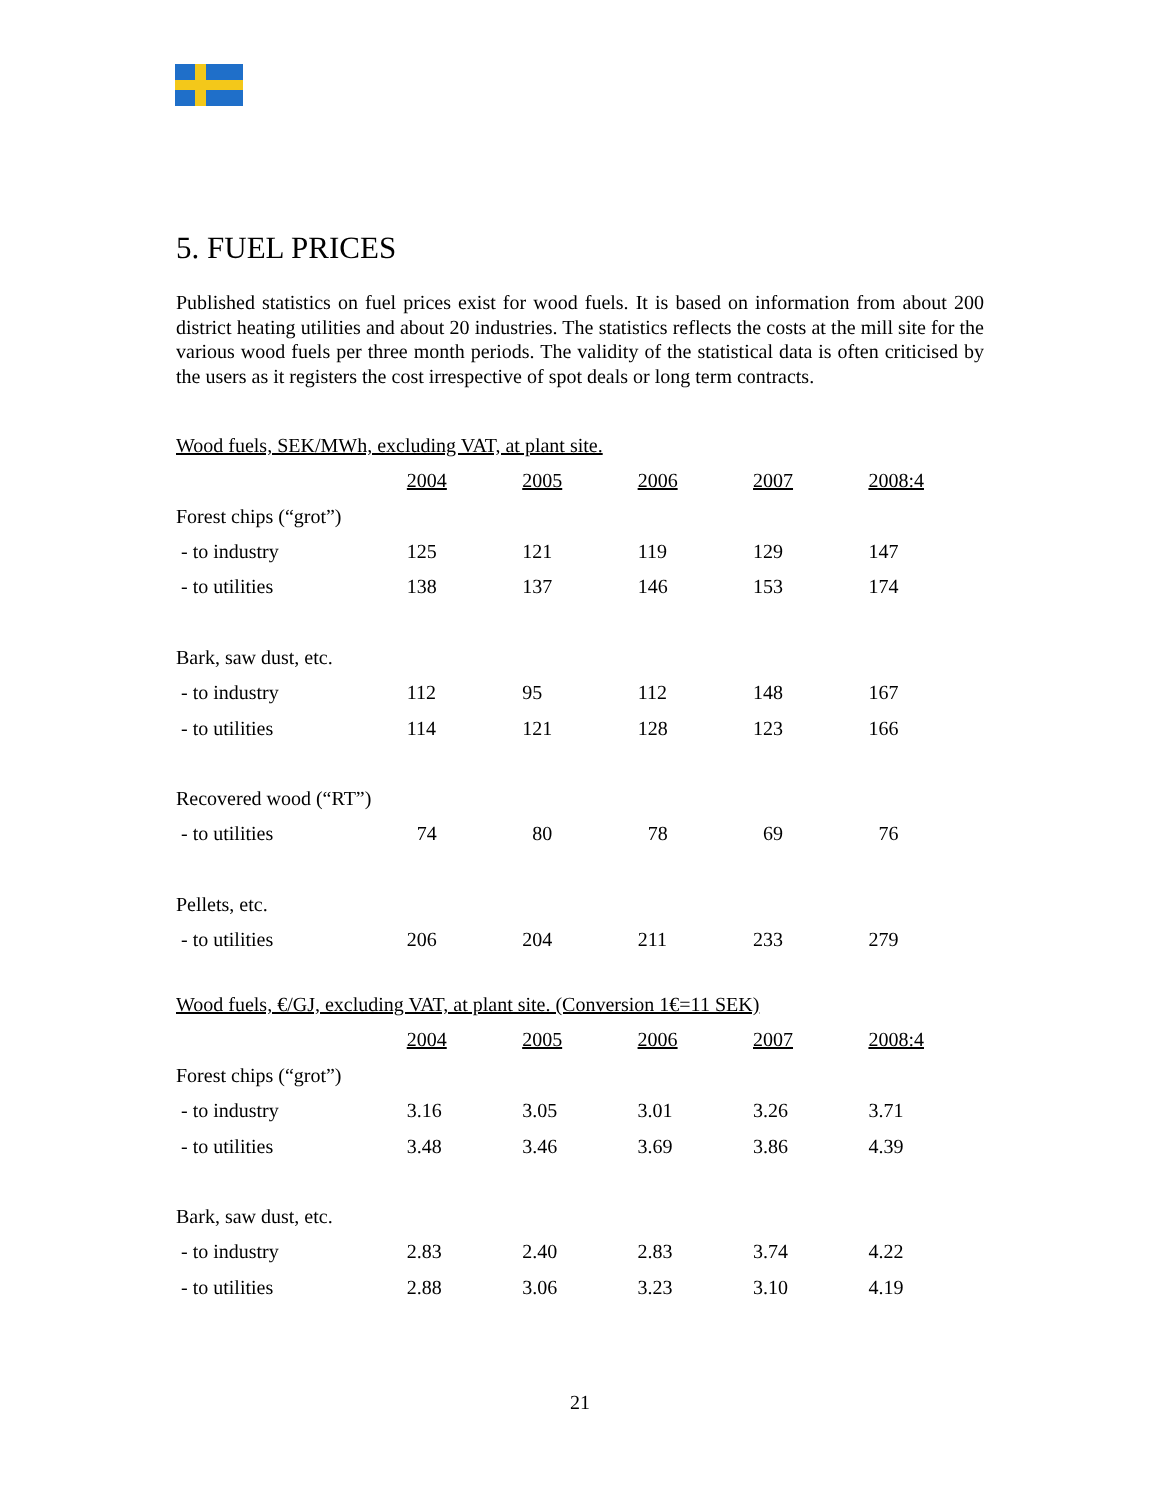5. FUEL PRICES
Published statistics on fuel prices exist for wood fuels. It is based on information from about 200 district heating utilities and about 20 industries. The statistics reflects the costs at the mill site for the various wood fuels per three month periods. The validity of the statistical data is often criticised by the users as it registers the cost irrespective of spot deals or long term contracts.
Wood fuels, SEK/MWh, excluding VAT, at plant site.
| | 2004 | 2005 | 2006 | 2007 | 2008:4 |
| Forest chips (“grot”) | | | | | |
| - to industry | 125 | 121 | 119 | 129 | 147 |
| - to utilities | 138 | 137 | 146 | 153 | 174 |
| Bark, saw dust, etc. | | | | | |
| - to industry | 112 | 95 | 112 | 148 | 167 |
| - to utilities | 114 | 121 | 128 | 123 | 166 |
| Recovered wood (“RT”) | | | | | |
| - to utilities | 74 | 80 | 78 | 69 | 76 |
| Pellets, etc. | | | | | |
| - to utilities | 206 | 204 | 211 | 233 | 279 |
Wood fuels, €/GJ, excluding VAT, at plant site. (Conversion 1€=11 SEK)
| | 2004 | 2005 | 2006 | 2007 | 2008:4 |
| Forest chips (“grot”) | | | | | |
| - to industry | 3.16 | 3.05 | 3.01 | 3.26 | 3.71 |
| - to utilities | 3.48 | 3.46 | 3.69 | 3.86 | 4.39 |
| Bark, saw dust, etc. | | | | | |
| - to industry | 2.83 | 2.40 | 2.83 | 3.74 | 4.22 |
| - to utilities | 2.88 | 3.06 | 3.23 | 3.10 | 4.19 |
21